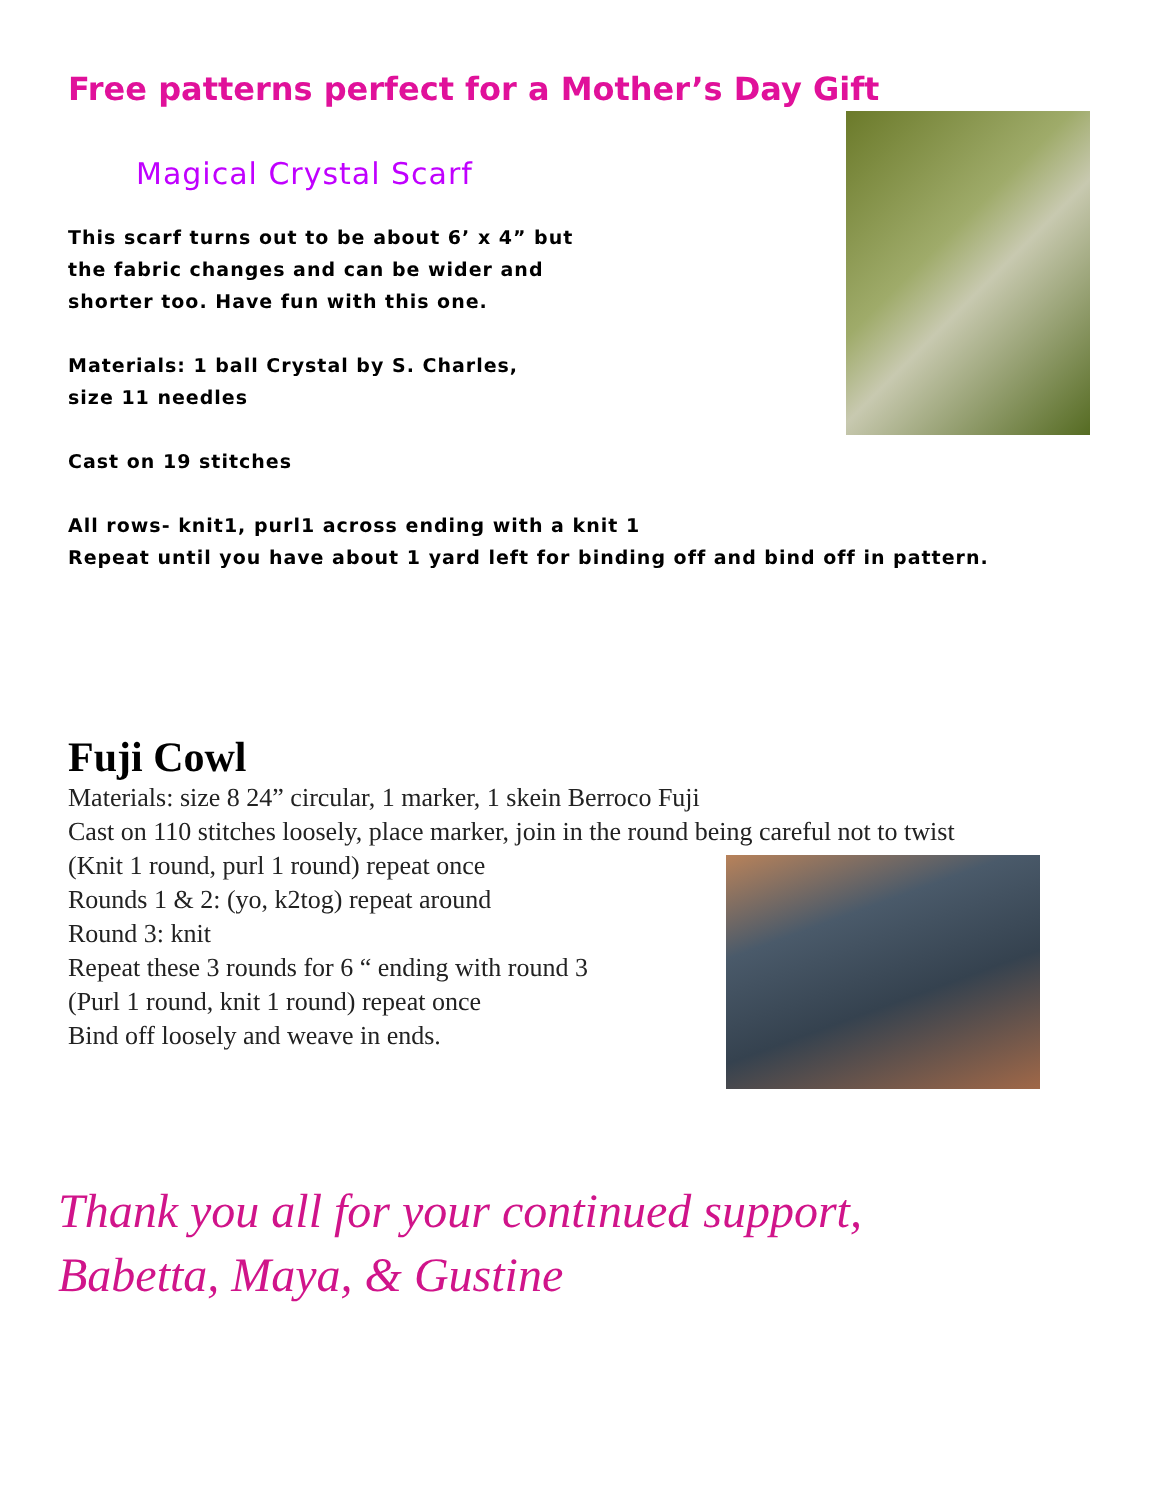Free patterns perfect for a Mother’s Day Gift
Magical Crystal Scarf
This scarf turns out to be about 6’ x 4” but
the fabric changes and can be wider and
shorter too. Have fun with this one.
Materials: 1 ball Crystal by S. Charles,
size 11 needles
Cast on 19 stitches
All rows- knit1, purl1 across ending with a knit 1
Repeat until you have about 1 yard left for binding off and bind off in pattern.
Fuji Cowl
Materials: size 8 24” circular, 1 marker, 1 skein Berroco Fuji
Cast on 110 stitches loosely, place marker, join in the round being careful not to twist
(Knit 1 round, purl 1 round) repeat once
Rounds 1 & 2: (yo, k2tog) repeat around
Round 3: knit
Repeat these 3 rounds for 6 “ ending with round 3
(Purl 1 round, knit 1 round) repeat once
Bind off loosely and weave in ends.
Thank you all for your continued support,
Babetta, Maya, & Gustine